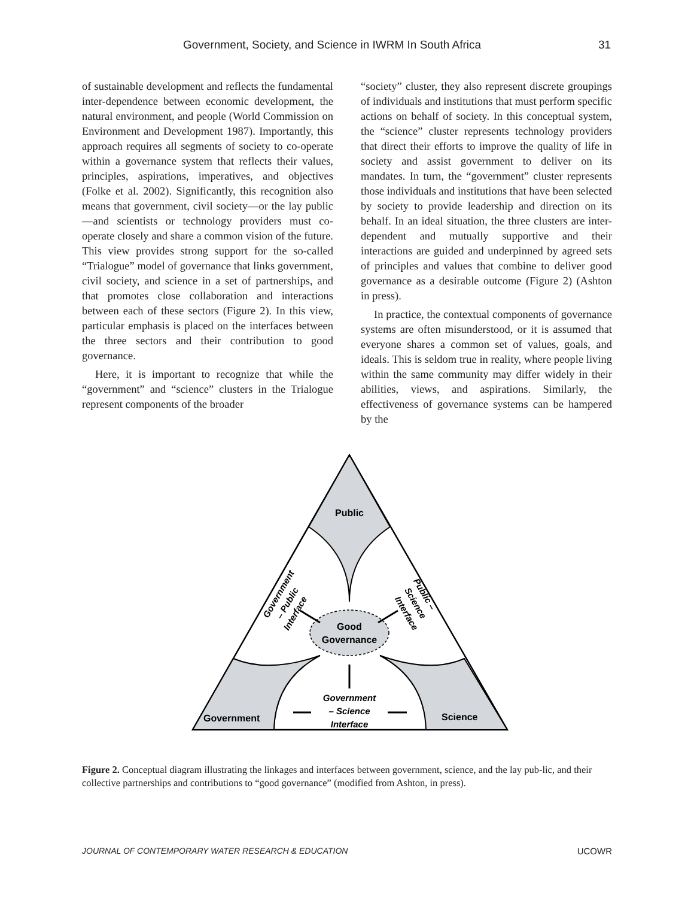Government, Society, and Science in IWRM In South Africa 31
of sustainable development and reflects the fundamental inter-dependence between economic development, the natural environment, and people (World Commission on Environment and Development 1987). Importantly, this approach requires all segments of society to co-operate within a governance system that reflects their values, principles, aspirations, imperatives, and objectives (Folke et al. 2002). Significantly, this recognition also means that government, civil society—or the lay public—and scientists or technology providers must co-operate closely and share a common vision of the future. This view provides strong support for the so-called “Trialogue” model of governance that links government, civil society, and science in a set of partnerships, and that promotes close collaboration and interactions between each of these sectors (Figure 2). In this view, particular emphasis is placed on the interfaces between the three sectors and their contribution to good governance.
Here, it is important to recognize that while the “government” and “science” clusters in the Trialogue represent components of the broader
“society” cluster, they also represent discrete groupings of individuals and institutions that must perform specific actions on behalf of society. In this conceptual system, the “science” cluster represents technology providers that direct their efforts to improve the quality of life in society and assist government to deliver on its mandates. In turn, the “government” cluster represents those individuals and institutions that have been selected by society to provide leadership and direction on its behalf. In an ideal situation, the three clusters are inter-dependent and mutually supportive and their interactions are guided and underpinned by agreed sets of principles and values that combine to deliver good governance as a desirable outcome (Figure 2) (Ashton in press).
In practice, the contextual components of governance systems are often misunderstood, or it is assumed that everyone shares a common set of values, goals, and ideals. This is seldom true in reality, where people living within the same community may differ widely in their abilities, views, and aspirations. Similarly, the effectiveness of governance systems can be hampered by the
Public
Good
Governance
Government
Science
Government
– Science
Interface
Government
– Public
Interface
Public –
Science
Interface
Figure 2. Conceptual diagram illustrating the linkages and interfaces between government, science, and the lay pub-lic, and their collective partnerships and contributions to “good governance” (modified from Ashton, in press).
JOURNAL OF CONTEMPORARY WATER RESEARCH & EDUCATION UCOWR